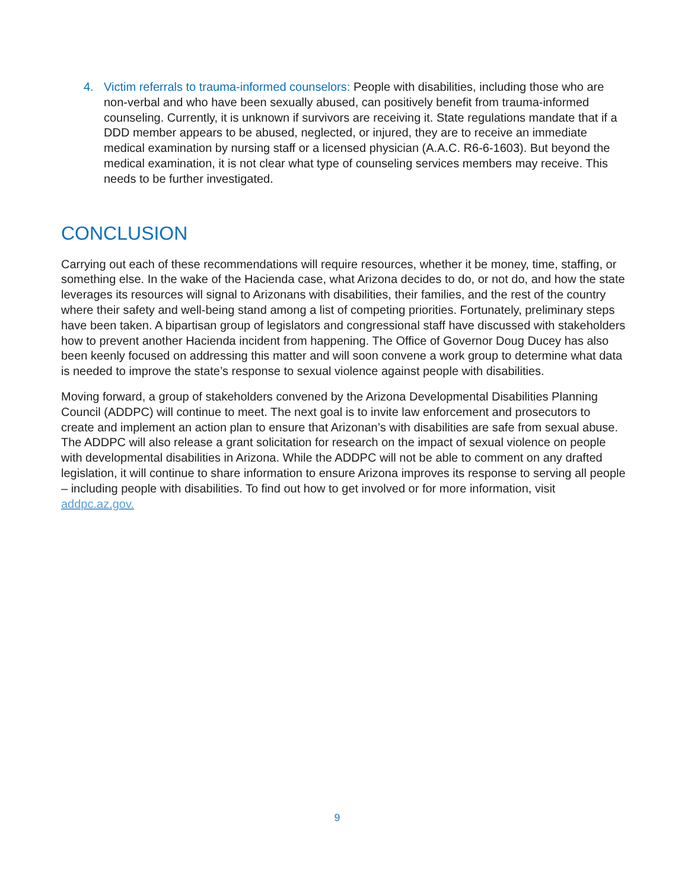4. Victim referrals to trauma-informed counselors: People with disabilities, including those who are non-verbal and who have been sexually abused, can positively benefit from trauma-informed counseling. Currently, it is unknown if survivors are receiving it. State regulations mandate that if a DDD member appears to be abused, neglected, or injured, they are to receive an immediate medical examination by nursing staff or a licensed physician (A.A.C. R6-6-1603). But beyond the medical examination, it is not clear what type of counseling services members may receive. This needs to be further investigated.
CONCLUSION
Carrying out each of these recommendations will require resources, whether it be money, time, staffing, or something else. In the wake of the Hacienda case, what Arizona decides to do, or not do, and how the state leverages its resources will signal to Arizonans with disabilities, their families, and the rest of the country where their safety and well-being stand among a list of competing priorities. Fortunately, preliminary steps have been taken. A bipartisan group of legislators and congressional staff have discussed with stakeholders how to prevent another Hacienda incident from happening. The Office of Governor Doug Ducey has also been keenly focused on addressing this matter and will soon convene a work group to determine what data is needed to improve the state’s response to sexual violence against people with disabilities.
Moving forward, a group of stakeholders convened by the Arizona Developmental Disabilities Planning Council (ADDPC) will continue to meet. The next goal is to invite law enforcement and prosecutors to create and implement an action plan to ensure that Arizonan’s with disabilities are safe from sexual abuse. The ADDPC will also release a grant solicitation for research on the impact of sexual violence on people with developmental disabilities in Arizona. While the ADDPC will not be able to comment on any drafted legislation, it will continue to share information to ensure Arizona improves its response to serving all people – including people with disabilities. To find out how to get involved or for more information, visit addpc.az.gov.
9